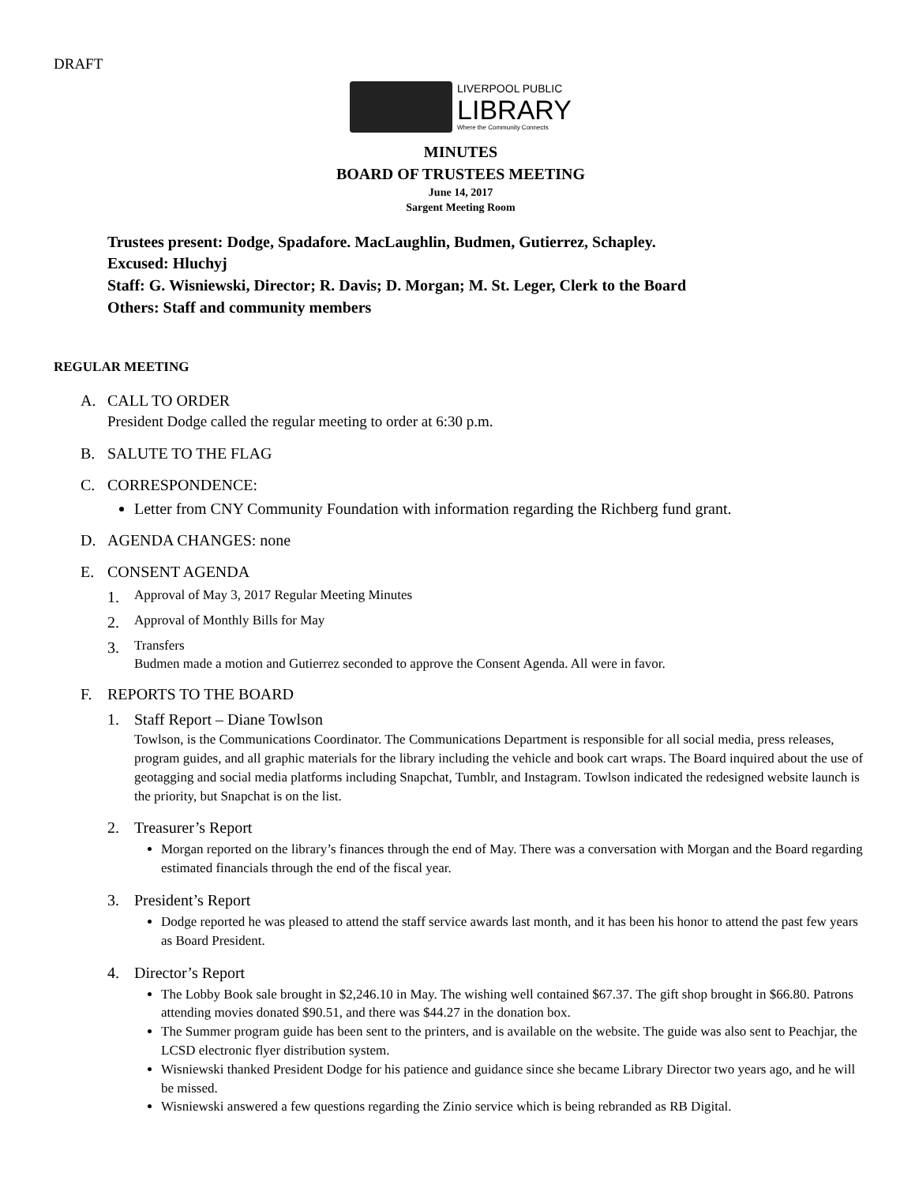DRAFT
LIVERPOOL PUBLIC
LIBRARY
Where the Community Connects
MINUTES
BOARD OF TRUSTEES MEETING
June 14, 2017
Sargent Meeting Room
Trustees present: Dodge, Spadafore. MacLaughlin, Budmen, Gutierrez, Schapley.
Excused: Hluchyj
Staff: G. Wisniewski, Director; R. Davis; D. Morgan; M. St. Leger, Clerk to the Board
Others: Staff and community members
REGULAR MEETING
A. CALL TO ORDER
President Dodge called the regular meeting to order at 6:30 p.m.
B. SALUTE TO THE FLAG
C. CORRESPONDENCE:
Letter from CNY Community Foundation with information regarding the Richberg fund grant.
D. AGENDA CHANGES: none
E. CONSENT AGENDA
1.
Approval of May 3, 2017 Regular Meeting Minutes
2.
Approval of Monthly Bills for May
3.
Transfers
Budmen made a motion and Gutierrez seconded to approve the Consent Agenda. All were in favor.
F. REPORTS TO THE BOARD
1. Staff Report – Diane Towlson
Towlson, is the Communications Coordinator. The Communications Department is responsible for all social media, press releases, program guides, and all graphic materials for the library including the vehicle and book cart wraps. The Board inquired about the use of geotagging and social media platforms including Snapchat, Tumblr, and Instagram. Towlson indicated the redesigned website launch is the priority, but Snapchat is on the list.
2. Treasurer’s Report
Morgan reported on the library’s finances through the end of May. There was a conversation with Morgan and the Board regarding estimated financials through the end of the fiscal year.
3. President’s Report
Dodge reported he was pleased to attend the staff service awards last month, and it has been his honor to attend the past few years as Board President.
4. Director’s Report
The Lobby Book sale brought in $2,246.10 in May. The wishing well contained $67.37. The gift shop brought in $66.80. Patrons attending movies donated $90.51, and there was $44.27 in the donation box.
The Summer program guide has been sent to the printers, and is available on the website. The guide was also sent to Peachjar, the LCSD electronic flyer distribution system.
Wisniewski thanked President Dodge for his patience and guidance since she became Library Director two years ago, and he will be missed.
Wisniewski answered a few questions regarding the Zinio service which is being rebranded as RB Digital.